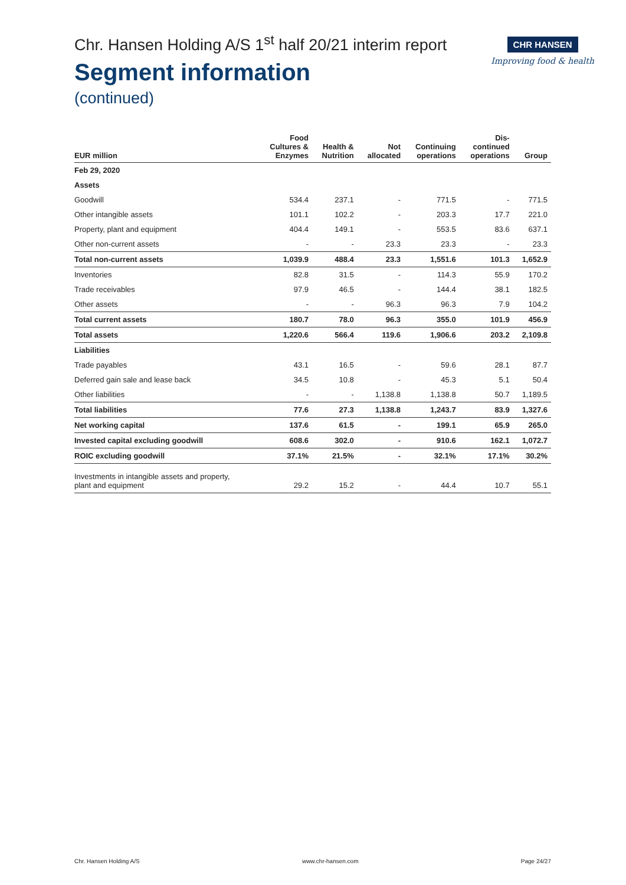Chr. Hansen Holding A/S 1<sup>st</sup> half 20/21 interim report
Segment information
(continued)
CHR HANSEN
Improving food & health
| EUR million | Food Cultures & Enzymes | Health & Nutrition | Not allocated | Continuing operations | Dis- continued operations | Group |
| --- | --- | --- | --- | --- | --- | --- |
| Feb 29, 2020 | | | | | | |
| Assets | | | | | | |
| Goodwill | 534.4 | 237.1 | - | 771.5 | - | 771.5 |
| Other intangible assets | 101.1 | 102.2 | - | 203.3 | 17.7 | 221.0 |
| Property, plant and equipment | 404.4 | 149.1 | - | 553.5 | 83.6 | 637.1 |
| Other non-current assets | - | - | 23.3 | 23.3 | - | 23.3 |
| Total non-current assets | 1,039.9 | 488.4 | 23.3 | 1,551.6 | 101.3 | 1,652.9 |
| Inventories | 82.8 | 31.5 | - | 114.3 | 55.9 | 170.2 |
| Trade receivables | 97.9 | 46.5 | - | 144.4 | 38.1 | 182.5 |
| Other assets | - | - | 96.3 | 96.3 | 7.9 | 104.2 |
| Total current assets | 180.7 | 78.0 | 96.3 | 355.0 | 101.9 | 456.9 |
| Total assets | 1,220.6 | 566.4 | 119.6 | 1,906.6 | 203.2 | 2,109.8 |
| Liabilities | | | | | | |
| Trade payables | 43.1 | 16.5 | - | 59.6 | 28.1 | 87.7 |
| Deferred gain sale and lease back | 34.5 | 10.8 | - | 45.3 | 5.1 | 50.4 |
| Other liabilities | - | - | 1,138.8 | 1,138.8 | 50.7 | 1,189.5 |
| Total liabilities | 77.6 | 27.3 | 1,138.8 | 1,243.7 | 83.9 | 1,327.6 |
| Net working capital | 137.6 | 61.5 | - | 199.1 | 65.9 | 265.0 |
| Invested capital excluding goodwill | 608.6 | 302.0 | - | 910.6 | 162.1 | 1,072.7 |
| ROIC excluding goodwill | 37.1% | 21.5% | - | 32.1% | 17.1% | 30.2% |
| Investments in intangible assets and property, plant and equipment | 29.2 | 15.2 | - | 44.4 | 10.7 | 55.1 |
Chr. Hansen Holding A/S www.chr-hansen.com Page 24/27